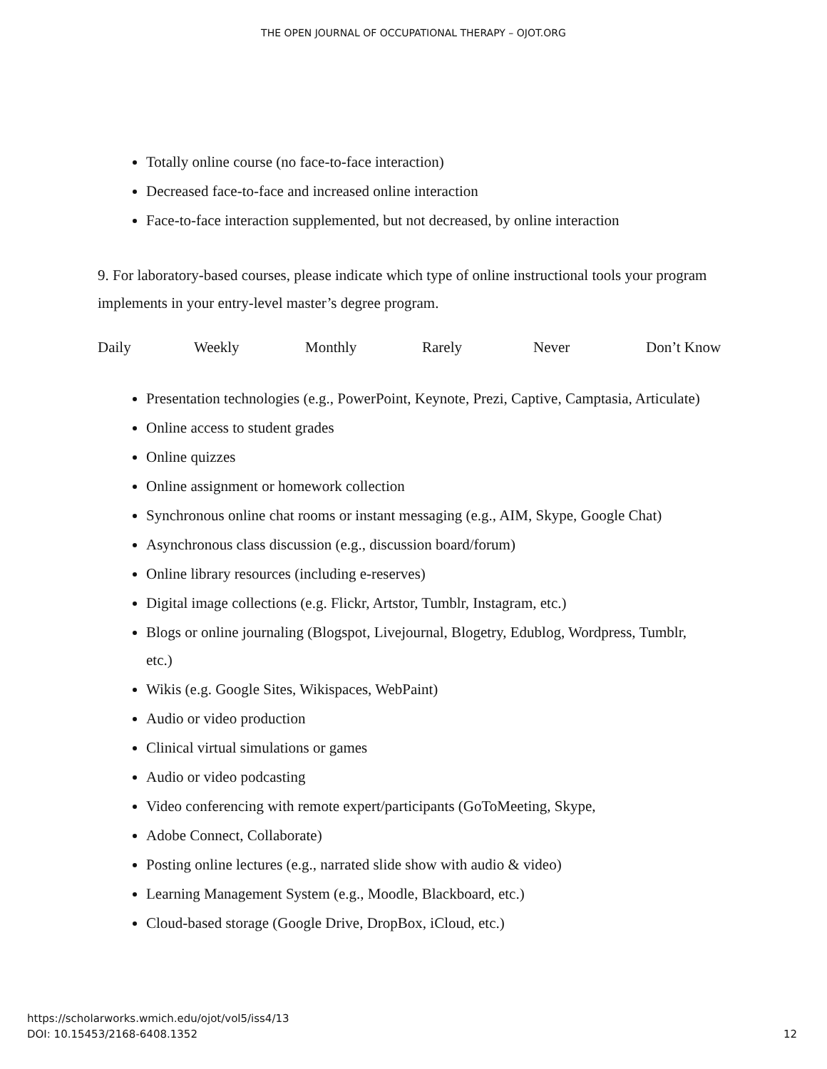THE OPEN JOURNAL OF OCCUPATIONAL THERAPY – OJOT.ORG
Totally online course (no face-to-face interaction)
Decreased face-to-face and increased online interaction
Face-to-face interaction supplemented, but not decreased, by online interaction
9. For laboratory-based courses, please indicate which type of online instructional tools your program implements in your entry-level master’s degree program.
Daily Weekly Monthly Rarely Never Don’t Know
Presentation technologies (e.g., PowerPoint, Keynote, Prezi, Captive, Camptasia, Articulate)
Online access to student grades
Online quizzes
Online assignment or homework collection
Synchronous online chat rooms or instant messaging (e.g., AIM, Skype, Google Chat)
Asynchronous class discussion (e.g., discussion board/forum)
Online library resources (including e-reserves)
Digital image collections (e.g. Flickr, Artstor, Tumblr, Instagram, etc.)
Blogs or online journaling (Blogspot, Livejournal, Blogetry, Edublog, Wordpress, Tumblr, etc.)
Wikis (e.g. Google Sites, Wikispaces, WebPaint)
Audio or video production
Clinical virtual simulations or games
Audio or video podcasting
Video conferencing with remote expert/participants (GoToMeeting, Skype,
Adobe Connect, Collaborate)
Posting online lectures (e.g., narrated slide show with audio & video)
Learning Management System (e.g., Moodle, Blackboard, etc.)
Cloud-based storage (Google Drive, DropBox, iCloud, etc.)
https://scholarworks.wmich.edu/ojot/vol5/iss4/13
DOI: 10.15453/2168-6408.1352 12